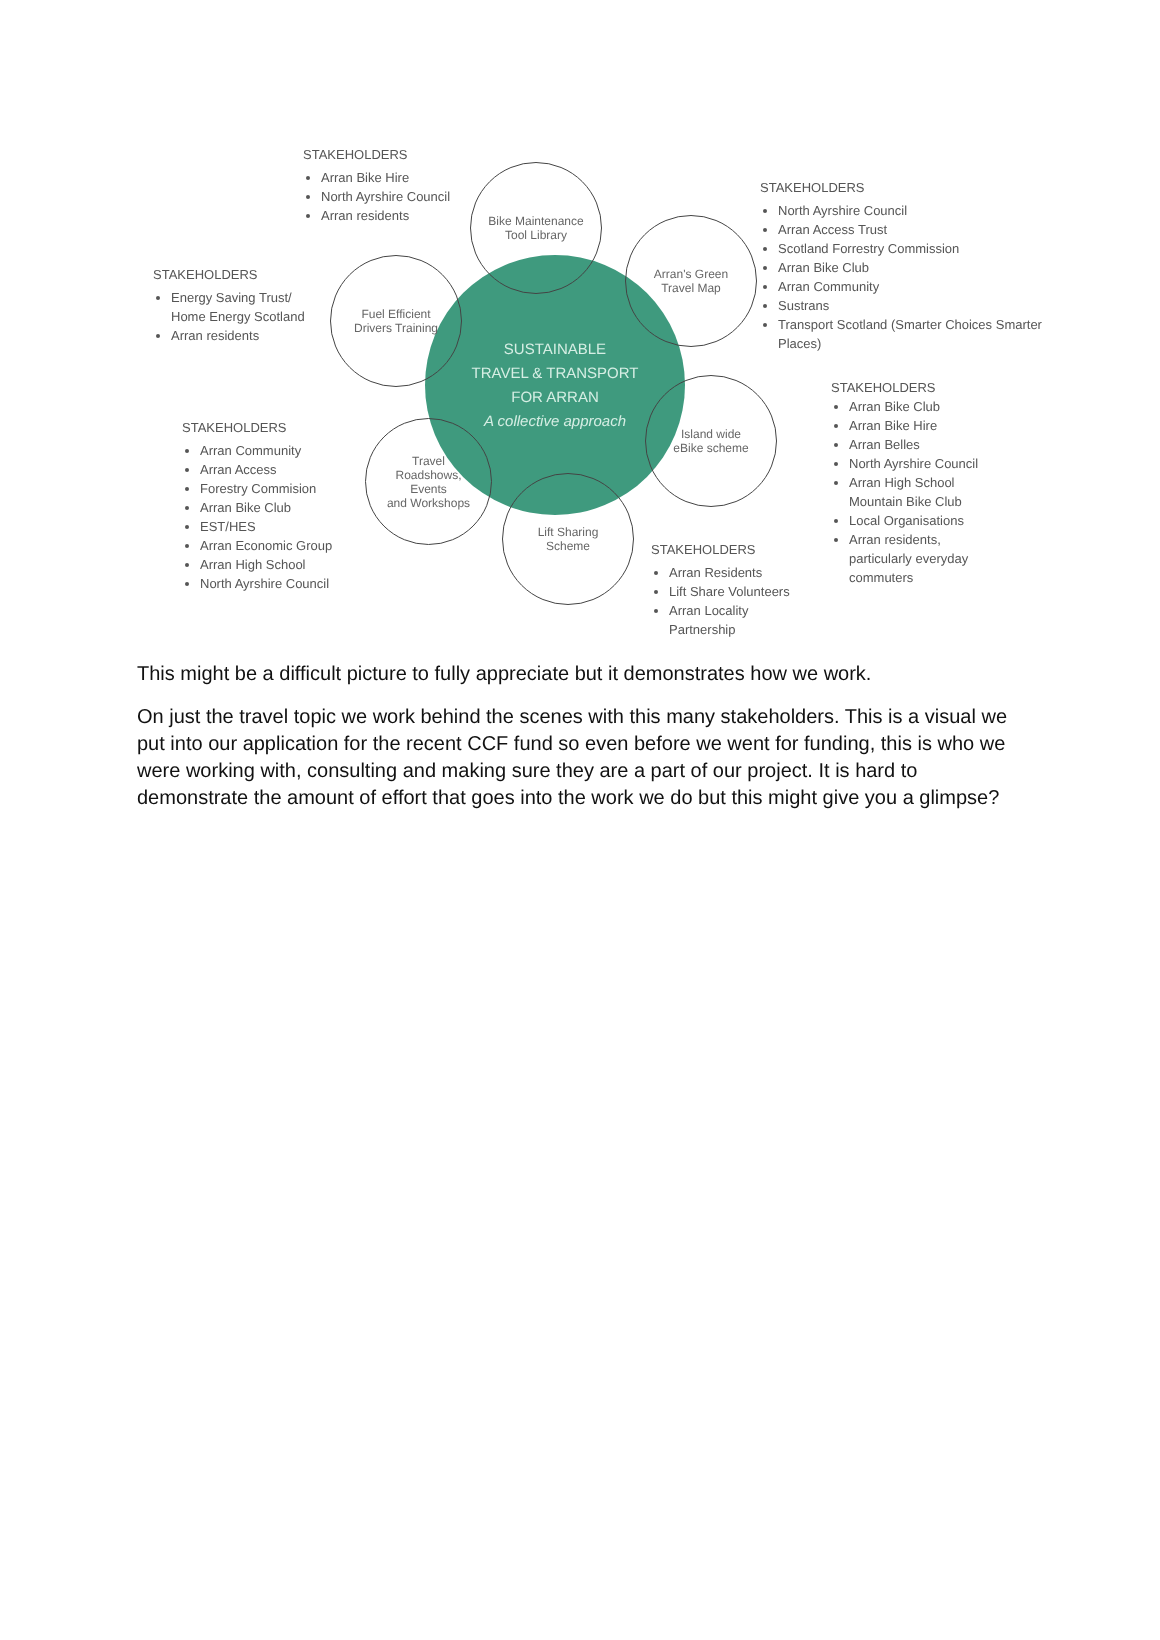SUSTAINABLE
TRAVEL & TRANSPORT
FOR ARRAN
A collective approach
Bike Maintenance
Tool Library
Arran's Green
Travel Map
Fuel Efficient
Drivers Training
Island wide
eBike scheme
Travel
Roadshows,
Events
and Workshops
Lift Sharing
Scheme
STAKEHOLDERS
Arran Bike Hire
North Ayrshire Council
Arran residents
STAKEHOLDERS
North Ayrshire Council
Arran Access Trust
Scotland Forrestry Commission
Arran Bike Club
Arran Community
Sustrans
Transport Scotland (Smarter Choices Smarter Places)
STAKEHOLDERS
Energy Saving Trust/ Home Energy Scotland
Arran residents
STAKEHOLDERS
Arran Bike Club
Arran Bike Hire
Arran Belles
North Ayrshire Council
Arran High School Mountain Bike Club
Local Organisations
Arran residents, particularly everyday commuters
STAKEHOLDERS
Arran Community
Arran Access
Forestry Commision
Arran Bike Club
EST/HES
Arran Economic Group
Arran High School
North Ayrshire Council
STAKEHOLDERS
Arran Residents
Lift Share Volunteers
Arran Locality Partnership
This might be a difficult picture to fully appreciate but it demonstrates how we work.
On just the travel topic we work behind the scenes with this many stakeholders. This is a visual we put into our application for the recent CCF fund so even before we went for funding, this is who we were working with, consulting and making sure they are a part of our project. It is hard to demonstrate the amount of effort that goes into the work we do but this might give you a glimpse?